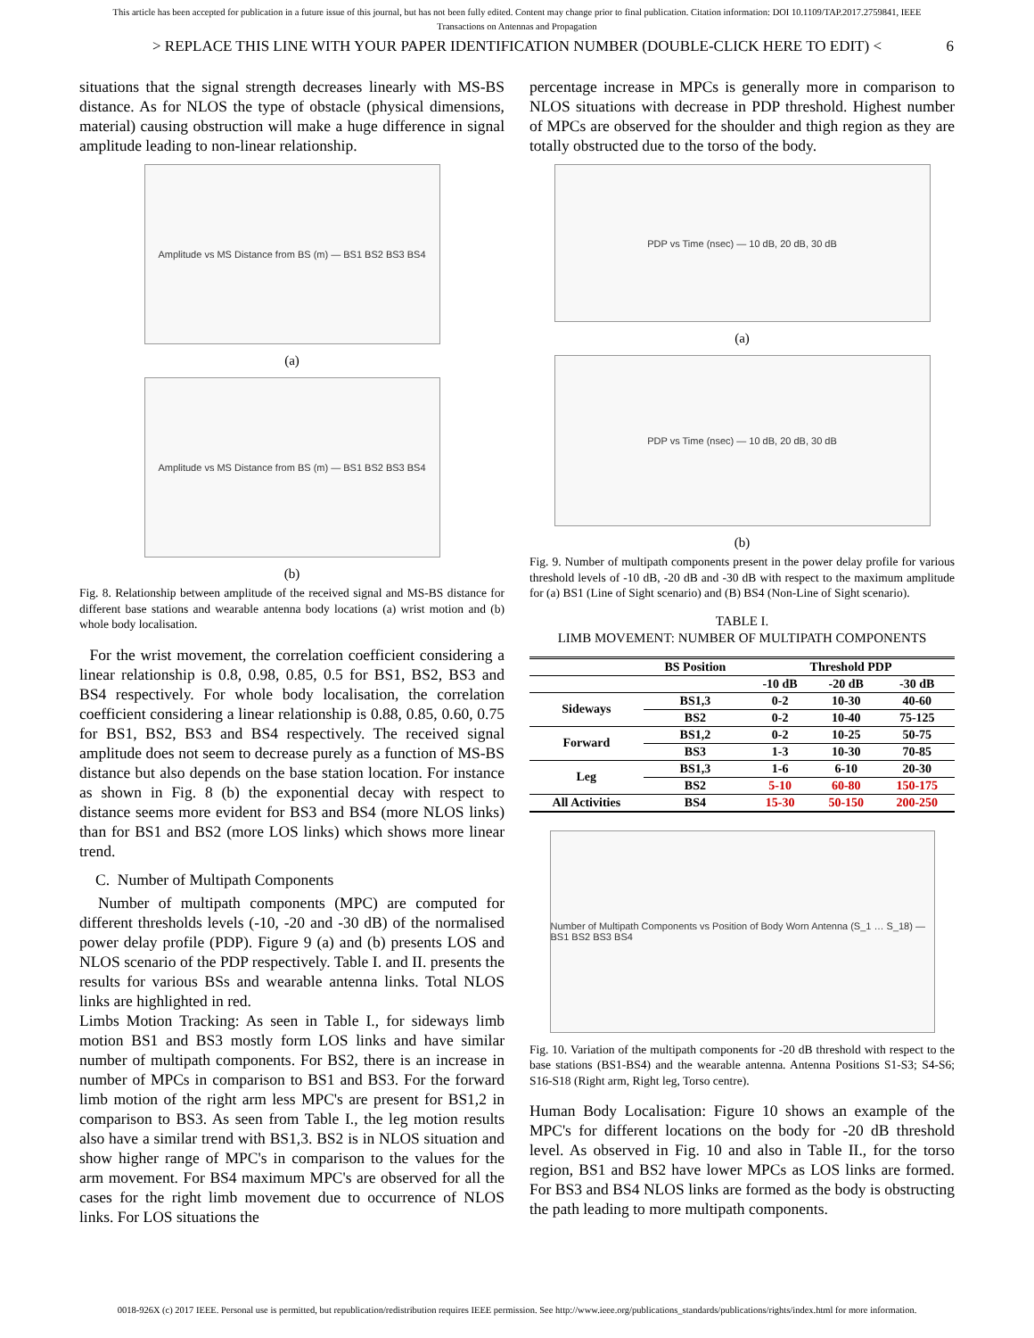This article has been accepted for publication in a future issue of this journal, but has not been fully edited. Content may change prior to final publication. Citation information: DOI 10.1109/TAP.2017.2759841, IEEE
Transactions on Antennas and Propagation
> REPLACE THIS LINE WITH YOUR PAPER IDENTIFICATION NUMBER (DOUBLE-CLICK HERE TO EDIT) < 6
situations that the signal strength decreases linearly with MS-BS distance. As for NLOS the type of obstacle (physical dimensions, material) causing obstruction will make a huge difference in signal amplitude leading to non-linear relationship.
Amplitude vs MS Distance from BS (m) — BS1 BS2 BS3 BS4
(a)
Amplitude vs MS Distance from BS (m) — BS1 BS2 BS3 BS4
(b)
Fig. 8. Relationship between amplitude of the received signal and MS-BS distance for different base stations and wearable antenna body locations (a) wrist motion and (b) whole body localisation.
For the wrist movement, the correlation coefficient considering a linear relationship is 0.8, 0.98, 0.85, 0.5 for BS1, BS2, BS3 and BS4 respectively. For whole body localisation, the correlation coefficient considering a linear relationship is 0.88, 0.85, 0.60, 0.75 for BS1, BS2, BS3 and BS4 respectively. The received signal amplitude does not seem to decrease purely as a function of MS-BS distance but also depends on the base station location. For instance as shown in Fig. 8 (b) the exponential decay with respect to distance seems more evident for BS3 and BS4 (more NLOS links) than for BS1 and BS2 (more LOS links) which shows more linear trend.
C. Number of Multipath Components
Number of multipath components (MPC) are computed for different thresholds levels (-10, -20 and -30 dB) of the normalised power delay profile (PDP). Figure 9 (a) and (b) presents LOS and NLOS scenario of the PDP respectively. Table I. and II. presents the results for various BSs and wearable antenna links. Total NLOS links are highlighted in red.
Limbs Motion Tracking: As seen in Table I., for sideways limb motion BS1 and BS3 mostly form LOS links and have similar number of multipath components. For BS2, there is an increase in number of MPCs in comparison to BS1 and BS3. For the forward limb motion of the right arm less MPC's are present for BS1,2 in comparison to BS3. As seen from Table I., the leg motion results also have a similar trend with BS1,3. BS2 is in NLOS situation and show higher range of MPC's in comparison to the values for the arm movement. For BS4 maximum MPC's are observed for all the cases for the right limb movement due to occurrence of NLOS links. For LOS situations the
percentage increase in MPCs is generally more in comparison to NLOS situations with decrease in PDP threshold. Highest number of MPCs are observed for the shoulder and thigh region as they are totally obstructed due to the torso of the body.
PDP vs Time (nsec) — 10 dB, 20 dB, 30 dB
(a)
PDP vs Time (nsec) — 10 dB, 20 dB, 30 dB
(b)
Fig. 9. Number of multipath components present in the power delay profile for various threshold levels of -10 dB, -20 dB and -30 dB with respect to the maximum amplitude for (a) BS1 (Line of Sight scenario) and (B) BS4 (Non-Line of Sight scenario).
TABLE I.
LIMB MOVEMENT: NUMBER OF MULTIPATH COMPONENTS
| | BS Position | Threshold PDP | | |
| --- | --- | --- | --- | --- |
| | | -10 dB | -20 dB | -30 dB |
| Sideways | BS1,3 | 0-2 | 10-30 | 40-60 |
| | BS2 | 0-2 | 10-40 | 75-125 |
| Forward | BS1,2 | 0-2 | 10-25 | 50-75 |
| | BS3 | 1-3 | 10-30 | 70-85 |
| Leg | BS1,3 | 1-6 | 6-10 | 20-30 |
| | BS2 | 5-10 | 60-80 | 150-175 |
| All Activities | BS4 | 15-30 | 50-150 | 200-250 |
Number of Multipath Components vs Position of Body Worn Antenna (S_1 … S_18) — BS1 BS2 BS3 BS4
Fig. 10. Variation of the multipath components for -20 dB threshold with respect to the base stations (BS1-BS4) and the wearable antenna. Antenna Positions S1-S3; S4-S6; S16-S18 (Right arm, Right leg, Torso centre).
Human Body Localisation: Figure 10 shows an example of the MPC's for different locations on the body for -20 dB threshold level. As observed in Fig. 10 and also in Table II., for the torso region, BS1 and BS2 have lower MPCs as LOS links are formed. For BS3 and BS4 NLOS links are formed as the body is obstructing the path leading to more multipath components.
0018-926X (c) 2017 IEEE. Personal use is permitted, but republication/redistribution requires IEEE permission. See http://www.ieee.org/publications_standards/publications/rights/index.html for more information.